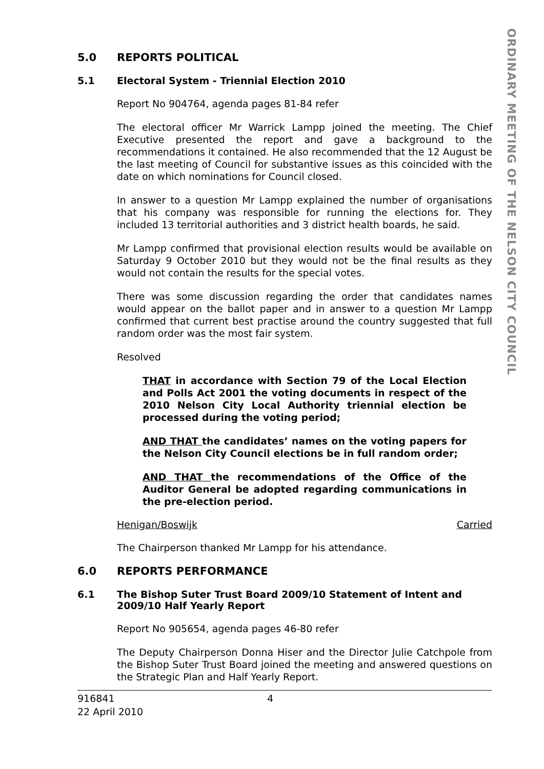ORDINARY MEETING OF THE NELSON CITY COUNCIL
5.0 REPORTS POLITICAL
5.1 Electoral System - Triennial Election 2010
Report No 904764, agenda pages 81-84 refer
The electoral officer Mr Warrick Lampp joined the meeting. The Chief Executive presented the report and gave a background to the recommendations it contained. He also recommended that the 12 August be the last meeting of Council for substantive issues as this coincided with the date on which nominations for Council closed.
In answer to a question Mr Lampp explained the number of organisations that his company was responsible for running the elections for. They included 13 territorial authorities and 3 district health boards, he said.
Mr Lampp confirmed that provisional election results would be available on Saturday 9 October 2010 but they would not be the final results as they would not contain the results for the special votes.
There was some discussion regarding the order that candidates names would appear on the ballot paper and in answer to a question Mr Lampp confirmed that current best practise around the country suggested that full random order was the most fair system.
Resolved
THAT in accordance with Section 79 of the Local Election and Polls Act 2001 the voting documents in respect of the 2010 Nelson City Local Authority triennial election be processed during the voting period;
AND THAT the candidates’ names on the voting papers for the Nelson City Council elections be in full random order;
AND THAT the recommendations of the Office of the Auditor General be adopted regarding communications in the pre-election period.
Henigan/Boswijk Carried
The Chairperson thanked Mr Lampp for his attendance.
6.0 REPORTS PERFORMANCE
6.1 The Bishop Suter Trust Board 2009/10 Statement of Intent and 2009/10 Half Yearly Report
Report No 905654, agenda pages 46-80 refer
The Deputy Chairperson Donna Hiser and the Director Julie Catchpole from the Bishop Suter Trust Board joined the meeting and answered questions on the Strategic Plan and Half Yearly Report.
916841
22 April 2010 4